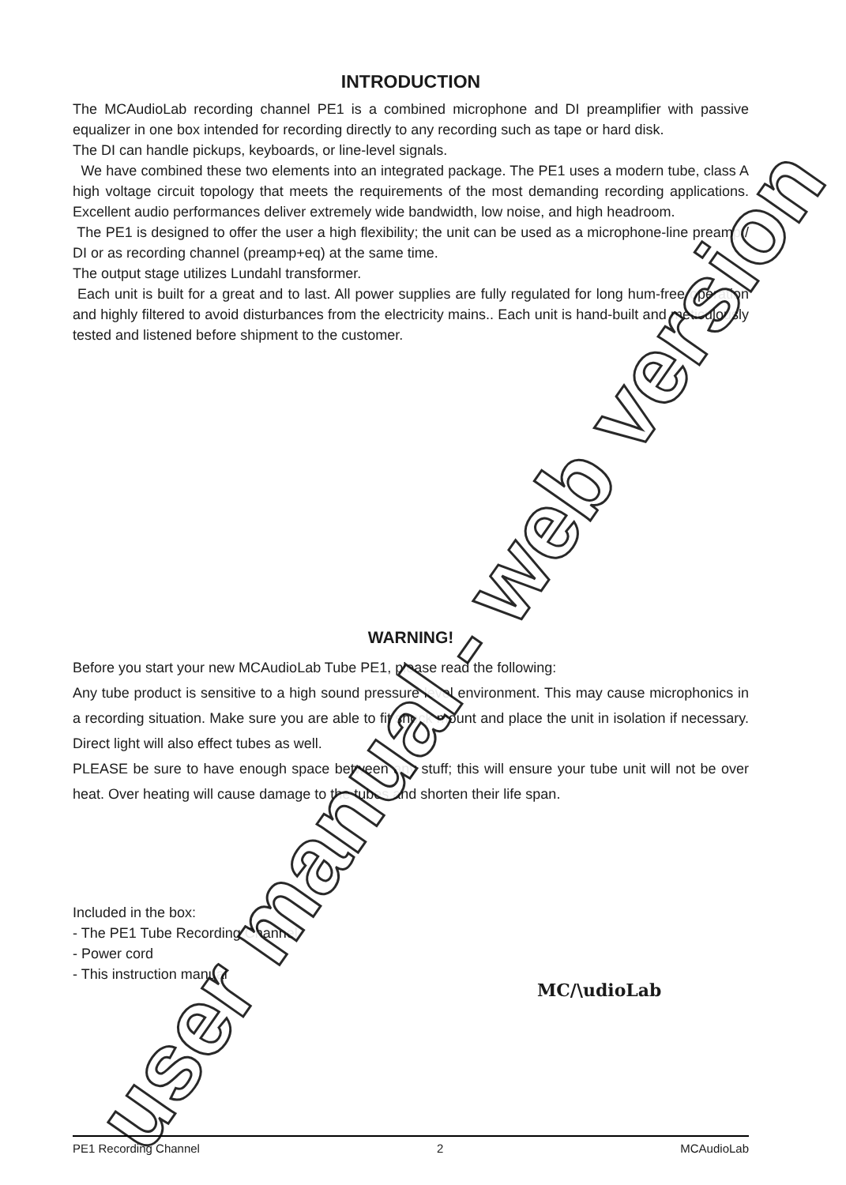INTRODUCTION
The MCAudioLab recording channel PE1 is a combined microphone and DI preamplifier with passive equalizer in one box intended for recording directly to any recording such as tape or hard disk.
The DI can handle pickups, keyboards, or line-level signals.
We have combined these two elements into an integrated package. The PE1 uses a modern tube, class A high voltage circuit topology that meets the requirements of the most demanding recording applications. Excellent audio performances deliver extremely wide bandwidth, low noise, and high headroom.
The PE1 is designed to offer the user a high flexibility; the unit can be used as a microphone-line preamp / DI or as recording channel (preamp+eq) at the same time.
The output stage utilizes Lundahl transformer.
Each unit is built for a great and to last. All power supplies are fully regulated for long hum-free operation and highly filtered to avoid disturbances from the electricity mains.. Each unit is hand-built and meticulously tested and listened before shipment to the customer.
WARNING!
Before you start your new MCAudioLab Tube PE1, please read the following:
Any tube product is sensitive to a high sound pressure level environment. This may cause microphonics in a recording situation. Make sure you are able to fit shock mount and place the unit in isolation if necessary. Direct light will also effect tubes as well.
PLEASE be sure to have enough space between any stuff; this will ensure your tube unit will not be over heat. Over heating will cause damage to the tubes and shorten their life span.
Included in the box:
- The PE1 Tube Recording Channel
- Power cord
- This instruction manual
MC/\udioLab
user manual - web version
PE1 Recording Channel 2 MCAudioLab